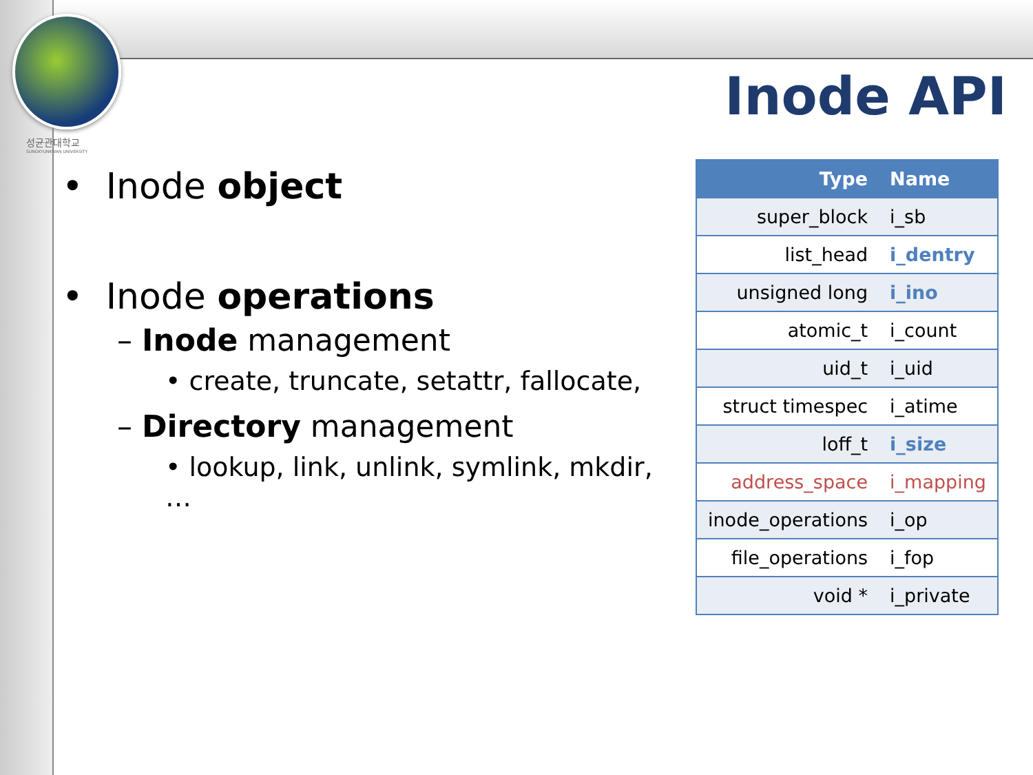성균관대학교
SUNGKYUNKWAN UNIVERSITY
Inode API
• Inode object
• Inode operations
– Inode management
• create, truncate, setattr, fallocate,
– Directory management
• lookup, link, unlink, symlink, mkdir, …
| Type | Name |
| --- | --- |
| super_block | i_sb |
| list_head | i_dentry |
| unsigned long | i_ino |
| atomic_t | i_count |
| uid_t | i_uid |
| struct timespec | i_atime |
| loff_t | i_size |
| address_space | i_mapping |
| inode_operations | i_op |
| file_operations | i_fop |
| void * | i_private |